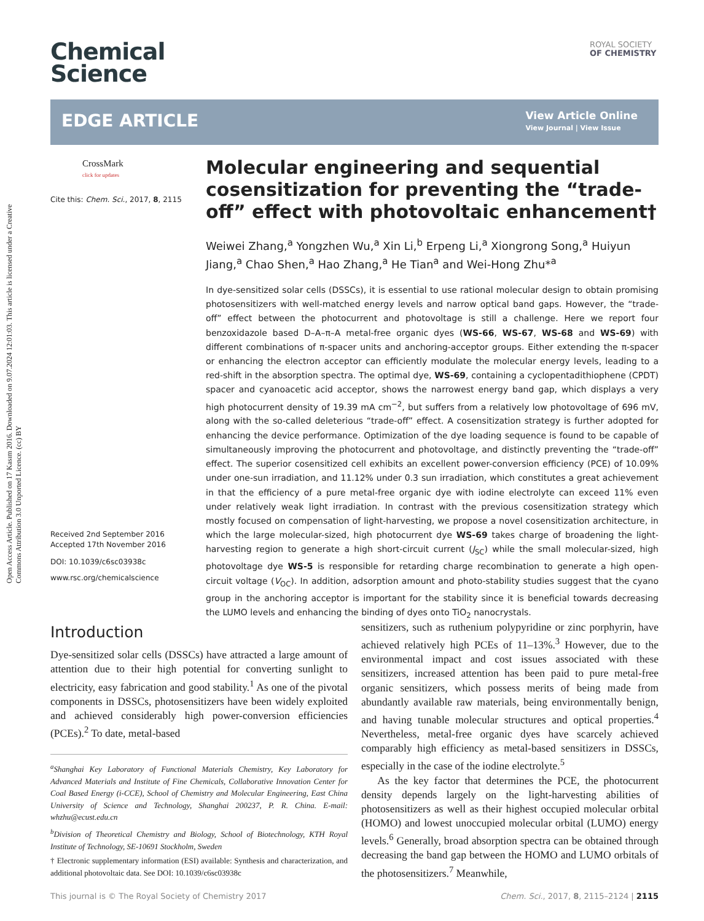Open Access Article. Published on 17 Kasım 2016. Downloaded on 9.07.2024 12:01:03. This article is licensed under a Creative Commons Attribution 3.0 Unported Licence. (cc) BY
Chemical
Science
ROYAL SOCIETY
OF CHEMISTRY
EDGE ARTICLE
View Article Online
View Journal | View Issue
CrossMark
click for updates
Cite this: Chem. Sci., 2017, 8, 2115
Received 2nd September 2016
Accepted 17th November 2016
DOI: 10.1039/c6sc03938c
www.rsc.org/chemicalscience
Molecular engineering and sequential cosensitization for preventing the “trade-off” effect with photovoltaic enhancement†
Weiwei Zhang,<sup>a</sup> Yongzhen Wu,<sup>a</sup> Xin Li,<sup>b</sup> Erpeng Li,<sup>a</sup> Xiongrong Song,<sup>a</sup> Huiyun Jiang,<sup>a</sup> Chao Shen,<sup>a</sup> Hao Zhang,<sup>a</sup> He Tian<sup>a</sup> and Wei-Hong Zhu*<sup>a</sup>
In dye-sensitized solar cells (DSSCs), it is essential to use rational molecular design to obtain promising photosensitizers with well-matched energy levels and narrow optical band gaps. However, the “trade-off” effect between the photocurrent and photovoltage is still a challenge. Here we report four benzoxidazole based D–A–π–A metal-free organic dyes (WS-66, WS-67, WS-68 and WS-69) with different combinations of π-spacer units and anchoring-acceptor groups. Either extending the π-spacer or enhancing the electron acceptor can efficiently modulate the molecular energy levels, leading to a red-shift in the absorption spectra. The optimal dye, WS-69, containing a cyclopentadithiophene (CPDT) spacer and cyanoacetic acid acceptor, shows the narrowest energy band gap, which displays a very high photocurrent density of 19.39 mA cm<sup>−2</sup>, but suffers from a relatively low photovoltage of 696 mV, along with the so-called deleterious “trade-off” effect. A cosensitization strategy is further adopted for enhancing the device performance. Optimization of the dye loading sequence is found to be capable of simultaneously improving the photocurrent and photovoltage, and distinctly preventing the “trade-off” effect. The superior cosensitized cell exhibits an excellent power-conversion efficiency (PCE) of 10.09% under one-sun irradiation, and 11.12% under 0.3 sun irradiation, which constitutes a great achievement in that the efficiency of a pure metal-free organic dye with iodine electrolyte can exceed 11% even under relatively weak light irradiation. In contrast with the previous cosensitization strategy which mostly focused on compensation of light-harvesting, we propose a novel cosensitization architecture, in which the large molecular-sized, high photocurrent dye WS-69 takes charge of broadening the light-harvesting region to generate a high short-circuit current (J<sub>SC</sub>) while the small molecular-sized, high photovoltage dye WS-5 is responsible for retarding charge recombination to generate a high open-circuit voltage (V<sub>OC</sub>). In addition, adsorption amount and photo-stability studies suggest that the cyano group in the anchoring acceptor is important for the stability since it is beneficial towards decreasing the LUMO levels and enhancing the binding of dyes onto TiO<sub>2</sub> nanocrystals.
Introduction
Dye-sensitized solar cells (DSSCs) have attracted a large amount of attention due to their high potential for converting sunlight to electricity, easy fabrication and good stability.<sup>1</sup> As one of the pivotal components in DSSCs, photosensitizers have been widely exploited and achieved considerably high power-conversion efficiencies (PCEs).<sup>2</sup> To date, metal-based
<sup>a</sup> Shanghai Key Laboratory of Functional Materials Chemistry, Key Laboratory for Advanced Materials and Institute of Fine Chemicals, Collaborative Innovation Center for Coal Based Energy (i-CCE), School of Chemistry and Molecular Engineering, East China University of Science and Technology, Shanghai 200237, P. R. China. E-mail: whzhu@ecust.edu.cn
<sup>b</sup> Division of Theoretical Chemistry and Biology, School of Biotechnology, KTH Royal Institute of Technology, SE-10691 Stockholm, Sweden
† Electronic supplementary information (ESI) available: Synthesis and characterization, and additional photovoltaic data. See DOI: 10.1039/c6sc03938c
sensitizers, such as ruthenium polypyridine or zinc porphyrin, have achieved relatively high PCEs of 11–13%.<sup>3</sup> However, due to the environmental impact and cost issues associated with these sensitizers, increased attention has been paid to pure metal-free organic sensitizers, which possess merits of being made from abundantly available raw materials, being environmentally benign, and having tunable molecular structures and optical properties.<sup>4</sup> Nevertheless, metal-free organic dyes have scarcely achieved comparably high efficiency as metal-based sensitizers in DSSCs, especially in the case of the iodine electrolyte.<sup>5</sup>
As the key factor that determines the PCE, the photocurrent density depends largely on the light-harvesting abilities of photosensitizers as well as their highest occupied molecular orbital (HOMO) and lowest unoccupied molecular orbital (LUMO) energy levels.<sup>6</sup> Generally, broad absorption spectra can be obtained through decreasing the band gap between the HOMO and LUMO orbitals of the photosensitizers.<sup>7</sup> Meanwhile,
This journal is © The Royal Society of Chemistry 2017 Chem. Sci., 2017, 8, 2115–2124 | 2115